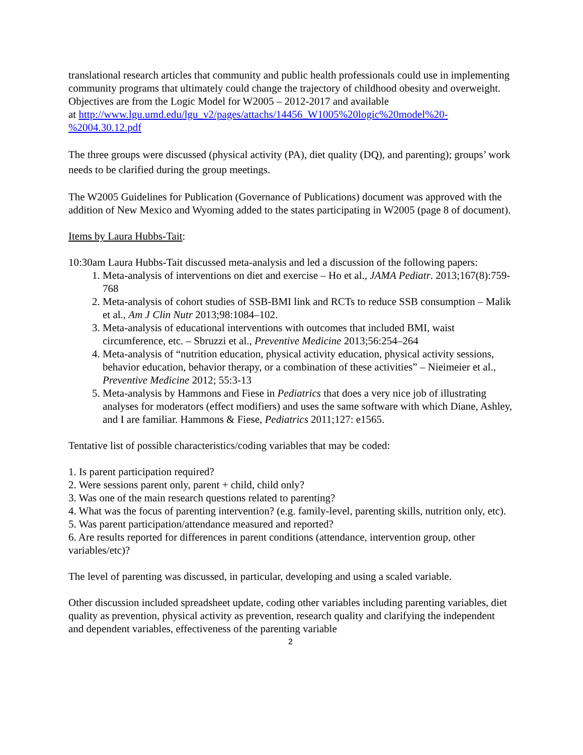translational research articles that community and public health professionals could use in implementing community programs that ultimately could change the trajectory of childhood obesity and overweight. Objectives are from the Logic Model for W2005 – 2012-2017 and available
at http://www.lgu.umd.edu/lgu_v2/pages/attachs/14456_W1005%20logic%20model%20-%2004.30.12.pdf
The three groups were discussed (physical activity (PA), diet quality (DQ), and parenting); groups’ work needs to be clarified during the group meetings.
The W2005 Guidelines for Publication (Governance of Publications) document was approved with the addition of New Mexico and Wyoming added to the states participating in W2005 (page 8 of document).
Items by Laura Hubbs-Tait:
10:30am Laura Hubbs-Tait discussed meta-analysis and led a discussion of the following papers:
1. Meta-analysis of interventions on diet and exercise – Ho et al., JAMA Pediatr. 2013;167(8):759-768
2. Meta-analysis of cohort studies of SSB-BMI link and RCTs to reduce SSB consumption – Malik et al., Am J Clin Nutr 2013;98:1084–102.
3. Meta-analysis of educational interventions with outcomes that included BMI, waist circumference, etc. – Sbruzzi et al., Preventive Medicine 2013;56:254–264
4. Meta-analysis of “nutrition education, physical activity education, physical activity sessions, behavior education, behavior therapy, or a combination of these activities” – Nieimeier et al., Preventive Medicine 2012; 55:3-13
5. Meta-analysis by Hammons and Fiese in Pediatrics that does a very nice job of illustrating analyses for moderators (effect modifiers) and uses the same software with which Diane, Ashley, and I are familiar. Hammons & Fiese, Pediatrics 2011;127: e1565.
Tentative list of possible characteristics/coding variables that may be coded:
1. Is parent participation required?
2. Were sessions parent only, parent + child, child only?
3. Was one of the main research questions related to parenting?
4. What was the focus of parenting intervention? (e.g. family-level, parenting skills, nutrition only, etc).
5. Was parent participation/attendance measured and reported?
6. Are results reported for differences in parent conditions (attendance, intervention group, other variables/etc)?
The level of parenting was discussed, in particular, developing and using a scaled variable.
Other discussion included spreadsheet update, coding other variables including parenting variables, diet quality as prevention, physical activity as prevention, research quality and clarifying the independent and dependent variables, effectiveness of the parenting variable
2